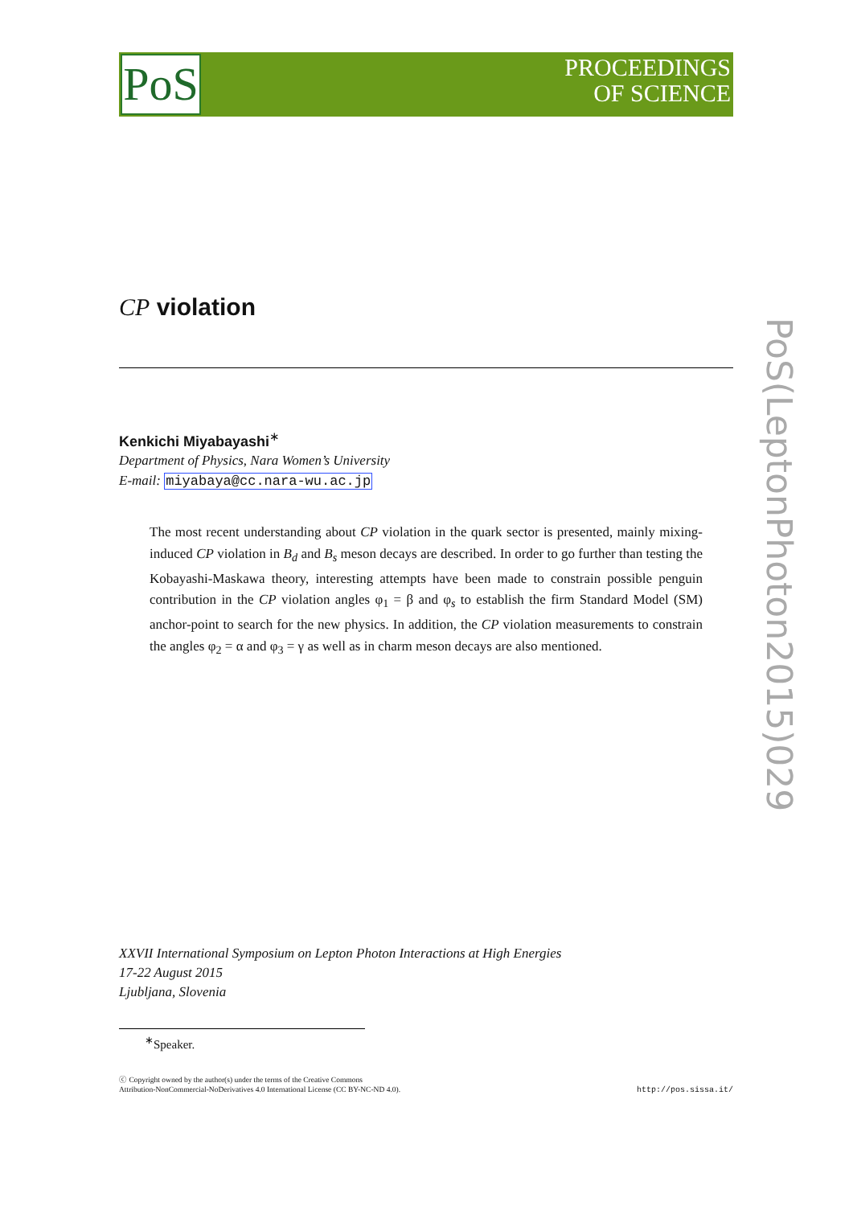PoS
PROCEEDINGS
OF SCIENCE
PoS(LeptonPhoton2015)029
CP violation
Kenkichi Miyabayashi<sup>∗</sup>
Department of Physics, Nara Women’s University
E-mail: miyabaya@cc.nara-wu.ac.jp
The most recent understanding about CP violation in the quark sector is presented, mainly mixing-induced CP violation in B<sub>d</sub> and B<sub>s</sub> meson decays are described. In order to go further than testing the Kobayashi-Maskawa theory, interesting attempts have been made to constrain possible penguin contribution in the CP violation angles φ<sub>1</sub> = β and φ<sub>s</sub> to establish the firm Standard Model (SM) anchor-point to search for the new physics. In addition, the CP violation measurements to constrain the angles φ<sub>2</sub> = α and φ<sub>3</sub> = γ as well as in charm meson decays are also mentioned.
XXVII International Symposium on Lepton Photon Interactions at High Energies
17-22 August 2015
Ljubljana, Slovenia
<sup>∗</sup>Speaker.
ⓒ Copyright owned by the author(s) under the terms of the Creative Commons
Attribution-NonCommercial-NoDerivatives 4.0 International License (CC BY-NC-ND 4.0).
http://pos.sissa.it/